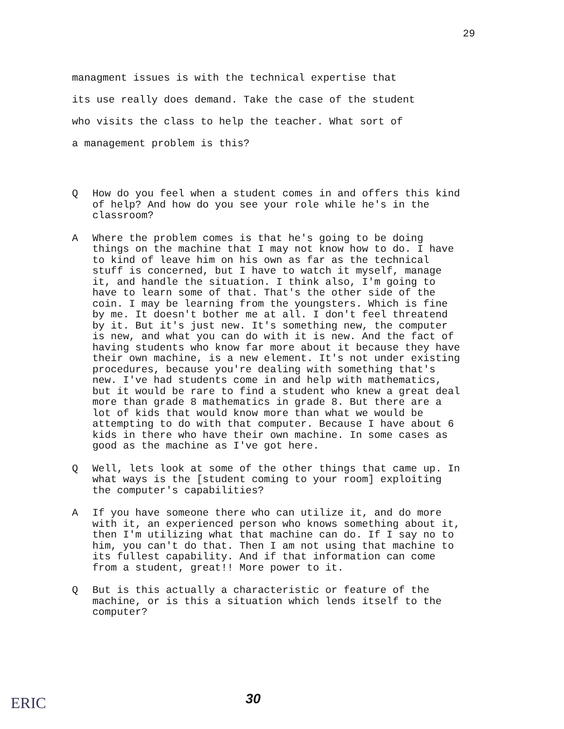29
managment issues is with the technical expertise that
its use really does demand. Take the case of the student
who visits the class to help the teacher. What sort of
a management problem is this?
Q How do you feel when a student comes in and offers this kind of help? And how do you see your role while he's in the classroom?
A Where the problem comes is that he's going to be doing things on the machine that I may not know how to do. I have to kind of leave him on his own as far as the technical stuff is concerned, but I have to watch it myself, manage it, and handle the situation. I think also, I'm going to have to learn some of that. That's the other side of the coin. I may be learning from the youngsters. Which is fine by me. It doesn't bother me at all. I don't feel threatend by it. But it's just new. It's something new, the computer is new, and what you can do with it is new. And the fact of having students who know far more about it because they have their own machine, is a new element. It's not under existing procedures, because you're dealing with something that's new. I've had students come in and help with mathematics, but it would be rare to find a student who knew a great deal more than grade 8 mathematics in grade 8. But there are a lot of kids that would know more than what we would be attempting to do with that computer. Because I have about 6 kids in there who have their own machine. In some cases as good as the machine as I've got here.
Q Well, lets look at some of the other things that came up. In what ways is the [student coming to your room] exploiting the computer's capabilities?
A If you have someone there who can utilize it, and do more with it, an experienced person who knows something about it, then I'm utilizing what that machine can do. If I say no to him, you can't do that. Then I am not using that machine to its fullest capability. And if that information can come from a student, great!! More power to it.
Q But is this actually a characteristic or feature of the machine, or is this a situation which lends itself to the computer?
ERIC 30